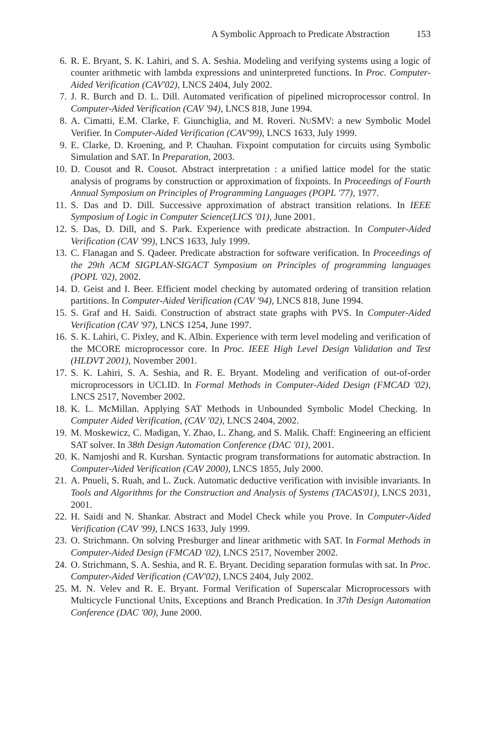A Symbolic Approach to Predicate Abstraction 153
6. R. E. Bryant, S. K. Lahiri, and S. A. Seshia. Modeling and verifying systems using a logic of counter arithmetic with lambda expressions and uninterpreted functions. In Proc. Computer-Aided Verification (CAV'02), LNCS 2404, July 2002.
7. J. R. Burch and D. L. Dill. Automated verification of pipelined microprocessor control. In Computer-Aided Verification (CAV '94), LNCS 818, June 1994.
8. A. Cimatti, E.M. Clarke, F. Giunchiglia, and M. Roveri. NUSMV: a new Symbolic Model Verifier. In Computer-Aided Verification (CAV'99), LNCS 1633, July 1999.
9. E. Clarke, D. Kroening, and P. Chauhan. Fixpoint computation for circuits using Symbolic Simulation and SAT. In Preparation, 2003.
10.
D. Cousot and R. Cousot. Abstract interpretation : a unified lattice model for the static analysis of programs by construction or approximation of fixpoints. In Proceedings of Fourth Annual Symposium on Principles of Programming Languages (POPL '77), 1977.
11.
S. Das and D. Dill. Successive approximation of abstract transition relations. In IEEE Symposium of Logic in Computer Science(LICS '01), June 2001.
12.
S. Das, D. Dill, and S. Park. Experience with predicate abstraction. In Computer-Aided Verification (CAV '99), LNCS 1633, July 1999.
13.
C. Flanagan and S. Qadeer. Predicate abstraction for software verification. In Proceedings of the 29th ACM SIGPLAN-SIGACT Symposium on Principles of programming languages (POPL '02), 2002.
14.
D. Geist and I. Beer. Efficient model checking by automated ordering of transition relation partitions. In Computer-Aided Verification (CAV '94), LNCS 818, June 1994.
15.
S. Graf and H. Saidi. Construction of abstract state graphs with PVS. In Computer-Aided Verification (CAV '97), LNCS 1254, June 1997.
16.
S. K. Lahiri, C. Pixley, and K. Albin. Experience with term level modeling and verification of the MCORE microprocessor core. In Proc. IEEE High Level Design Validation and Test (HLDVT 2001), November 2001.
17.
S. K. Lahiri, S. A. Seshia, and R. E. Bryant. Modeling and verification of out-of-order microprocessors in UCLID. In Formal Methods in Computer-Aided Design (FMCAD '02), LNCS 2517, November 2002.
18.
K. L. McMillan. Applying SAT Methods in Unbounded Symbolic Model Checking. In Computer Aided Verification, (CAV '02), LNCS 2404, 2002.
19.
M. Moskewicz, C. Madigan, Y. Zhao, L. Zhang, and S. Malik. Chaff: Engineering an efficient SAT solver. In 38th Design Automation Conference (DAC '01), 2001.
20.
K. Namjoshi and R. Kurshan. Syntactic program transformations for automatic abstraction. In Computer-Aided Verification (CAV 2000), LNCS 1855, July 2000.
21.
A. Pnueli, S. Ruah, and L. Zuck. Automatic deductive verification with invisible invariants. In Tools and Algorithms for the Construction and Analysis of Systems (TACAS'01), LNCS 2031, 2001.
22.
H. Saidi and N. Shankar. Abstract and Model Check while you Prove. In Computer-Aided Verification (CAV '99), LNCS 1633, July 1999.
23.
O. Strichmann. On solving Presburger and linear arithmetic with SAT. In Formal Methods in Computer-Aided Design (FMCAD '02), LNCS 2517, November 2002.
24.
O. Strichmann, S. A. Seshia, and R. E. Bryant. Deciding separation formulas with sat. In Proc. Computer-Aided Verification (CAV'02), LNCS 2404, July 2002.
25.
M. N. Velev and R. E. Bryant. Formal Verification of Superscalar Microprocessors with Multicycle Functional Units, Exceptions and Branch Predication. In 37th Design Automation Conference (DAC '00), June 2000.